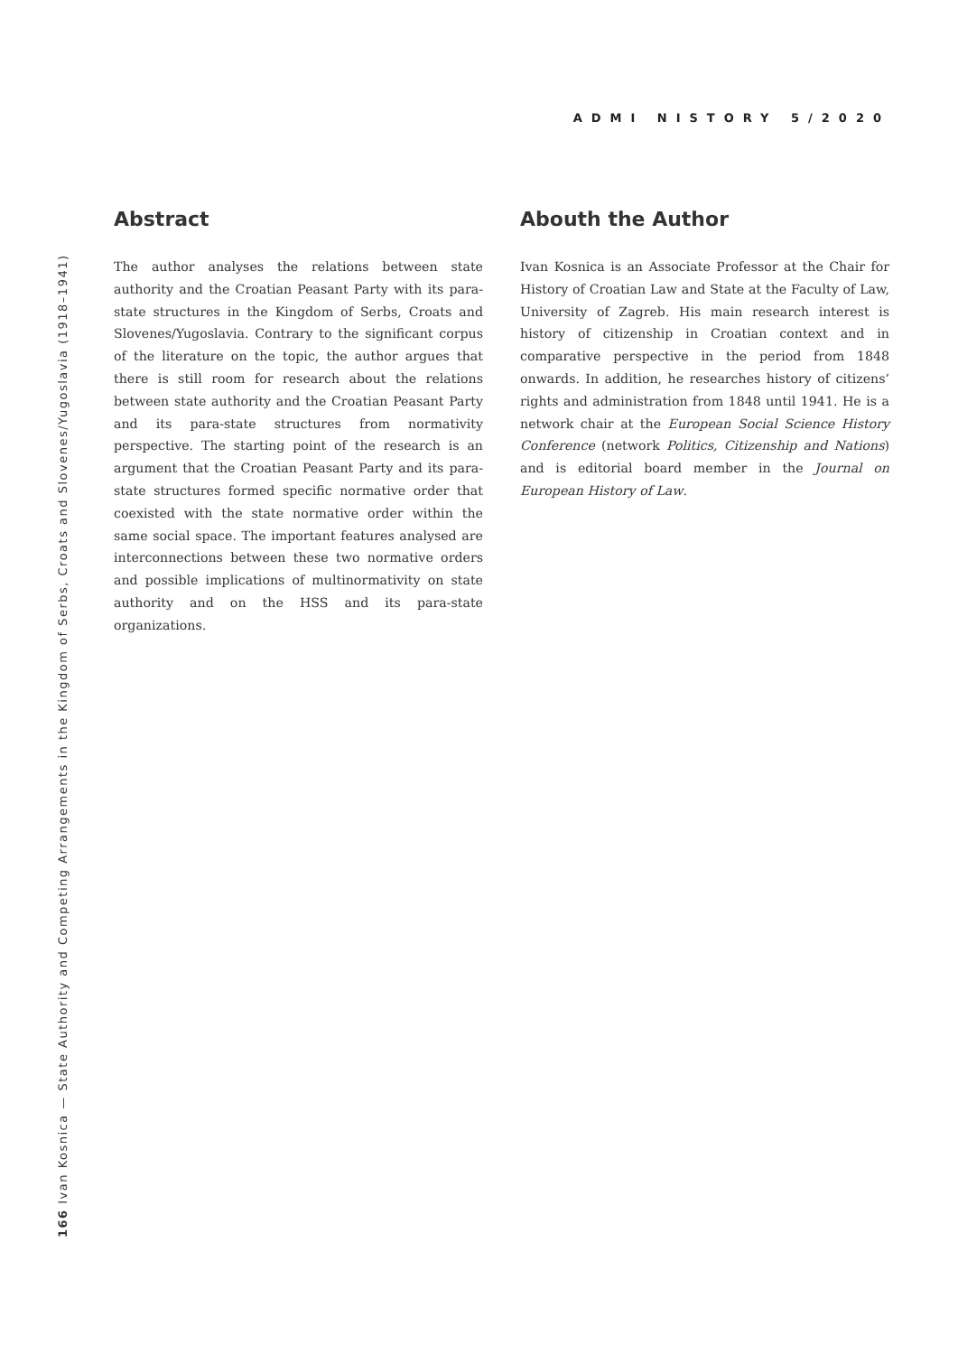ADMI NISTORY 5/2020
166 Ivan Kosnica — State Authority and Competing Arrangements in the Kingdom of Serbs, Croats and Slovenes/Yugoslavia (1918–1941)
Abstract
The author analyses the relations between state authority and the Croatian Peasant Party with its para-state structures in the Kingdom of Serbs, Croats and Slovenes/Yugoslavia. Contrary to the significant corpus of the literature on the topic, the author argues that there is still room for research about the relations between state authority and the Croatian Peasant Party and its para-state structures from normativity perspective. The starting point of the research is an argument that the Croatian Peasant Party and its para-state structures formed specific normative order that coexisted with the state normative order within the same social space. The important features analysed are interconnections between these two normative orders and possible implications of multinormativity on state authority and on the HSS and its para-state organizations.
Abouth the Author
Ivan Kosnica is an Associate Professor at the Chair for History of Croatian Law and State at the Faculty of Law, University of Zagreb. His main research interest is history of citizenship in Croatian context and in comparative perspective in the period from 1848 onwards. In addition, he researches history of citizens’ rights and administration from 1848 until 1941. He is a network chair at the European Social Science History Conference (network Politics, Citizenship and Nations) and is editorial board member in the Journal on European History of Law.